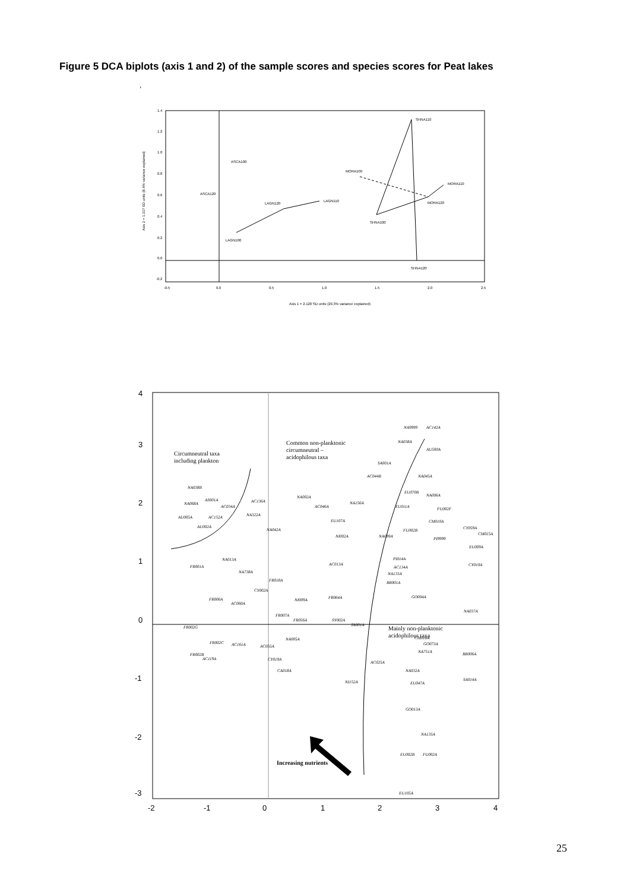Figure 5 DCA biplots (axis 1 and 2) of the sample scores and species scores for Peat lakes
,
1.4
1.2
1.0
0.8
0.6
0.4
0.2
0.0
-0.2
-0.5
0.0
0.5
1.0
1.5
2.0
2.5
SHNA110
ASCA100
MORA100
MORA110
ASCA120
LAGN110
LAGN120
MORA120
SHNA100
LAGN100
SHNA120
Axis 1 = 2.120 SD units (29.3% variance explained)
Axis 2 = 1.317 SD units (8.4% variance explained)
4
3
2
1
0
-1
-2
-3
-2
-1
0
1
2
3
4
Circumneutral taxa
including plankton
Common non-planktonic
circumneutral –
acidophilous taxa
Mainly non-planktonic
acidophilous taxa
Increasing nutrients
NA9999
AC142A
NA038A
AU500A
SA001A
AC044B
NA045A
NA038B
EU070B
NA006A
NA002A
AS001A
AC136A
NA068A
NA156A
AC034A
AC046A
EU011A
FU002F
NA322A
AU005A
AC152A
EU107A
CM010A
AU002A
NA042A
CY059A
FU002B
CM015A
NI002A
NA099A
PI9999
EU009A
NA013A
PI014A
AC013A
FR001A
AC134A
CY010A
NA738A
NA133A
FR018A
BR001A
CY002A
GO004A
FR006A
NI009A
FR064A
AC060A
NA037A
FR007A
FR056A
SY002A
TA001A
FR002G
NA005A
CM018A
FR002C
GO073A
AC161A
AC055A
NA751A
FR002B
BR006A
AC119A
CY019A
AC025A
CA018A
NA032A
SA014A
NI152A
EU047A
GO013A
NA135A
EU002B
FU002A
EU105A
25